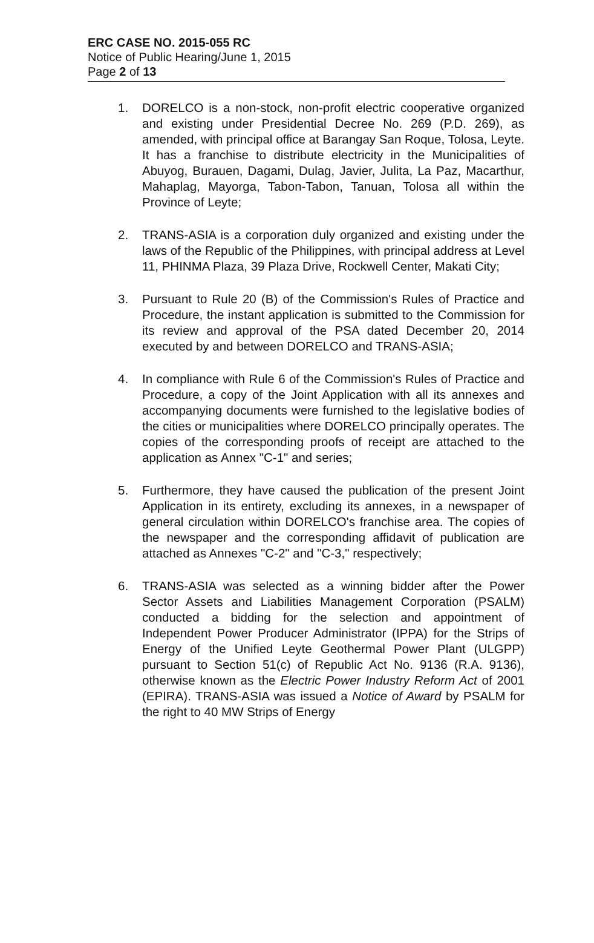ERC CASE NO. 2015-055 RC
Notice of Public Hearing/June 1, 2015
Page 2 of 13
1. DORELCO is a non-stock, non-profit electric cooperative organized and existing under Presidential Decree No. 269 (P.D. 269), as amended, with principal office at Barangay San Roque, Tolosa, Leyte. It has a franchise to distribute electricity in the Municipalities of Abuyog, Burauen, Dagami, Dulag, Javier, Julita, La Paz, Macarthur, Mahaplag, Mayorga, Tabon-Tabon, Tanuan, Tolosa all within the Province of Leyte;
2. TRANS-ASIA is a corporation duly organized and existing under the laws of the Republic of the Philippines, with principal address at Level 11, PHINMA Plaza, 39 Plaza Drive, Rockwell Center, Makati City;
3. Pursuant to Rule 20 (B) of the Commission's Rules of Practice and Procedure, the instant application is submitted to the Commission for its review and approval of the PSA dated December 20, 2014 executed by and between DORELCO and TRANS-ASIA;
4. In compliance with Rule 6 of the Commission's Rules of Practice and Procedure, a copy of the Joint Application with all its annexes and accompanying documents were furnished to the legislative bodies of the cities or municipalities where DORELCO principally operates. The copies of the corresponding proofs of receipt are attached to the application as Annex "C-1" and series;
5. Furthermore, they have caused the publication of the present Joint Application in its entirety, excluding its annexes, in a newspaper of general circulation within DORELCO's franchise area. The copies of the newspaper and the corresponding affidavit of publication are attached as Annexes "C-2" and "C-3," respectively;
6. TRANS-ASIA was selected as a winning bidder after the Power Sector Assets and Liabilities Management Corporation (PSALM) conducted a bidding for the selection and appointment of Independent Power Producer Administrator (IPPA) for the Strips of Energy of the Unified Leyte Geothermal Power Plant (ULGPP) pursuant to Section 51(c) of Republic Act No. 9136 (R.A. 9136), otherwise known as the Electric Power Industry Reform Act of 2001 (EPIRA). TRANS-ASIA was issued a Notice of Award by PSALM for the right to 40 MW Strips of Energy